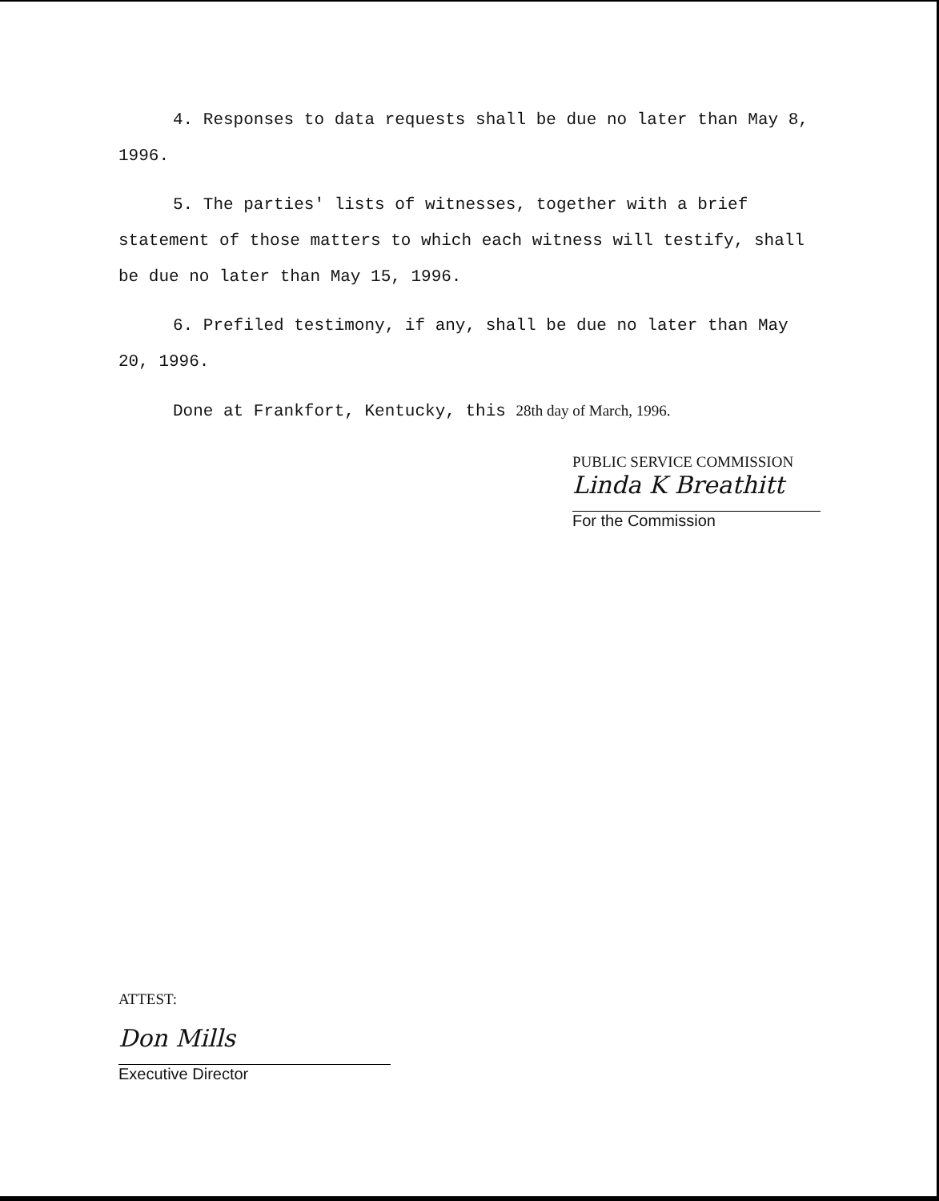4. Responses to data requests shall be due no later than May 8, 1996.
5. The parties' lists of witnesses, together with a brief statement of those matters to which each witness will testify, shall be due no later than May 15, 1996.
6. Prefiled testimony, if any, shall be due no later than May 20, 1996.
Done at Frankfort, Kentucky, this 28th day of March, 1996.
PUBLIC SERVICE COMMISSION
Linda K Breathitt
For the Commission
ATTEST:
Don Mills
Executive Director